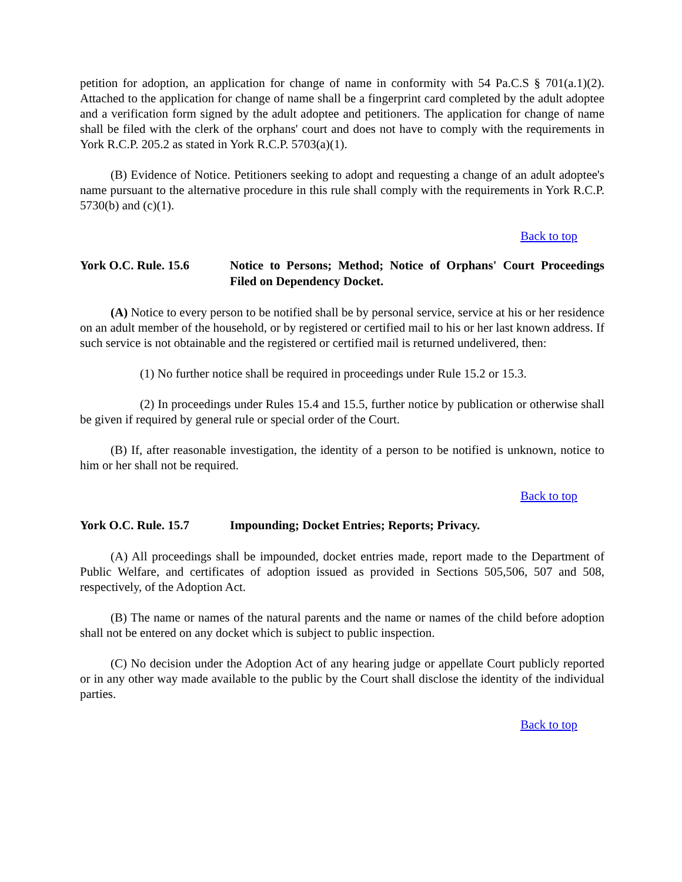petition for adoption, an application for change of name in conformity with 54 Pa.C.S § 701(a.1)(2). Attached to the application for change of name shall be a fingerprint card completed by the adult adoptee and a verification form signed by the adult adoptee and petitioners. The application for change of name shall be filed with the clerk of the orphans' court and does not have to comply with the requirements in York R.C.P. 205.2 as stated in York R.C.P. 5703(a)(1).
(B) Evidence of Notice. Petitioners seeking to adopt and requesting a change of an adult adoptee's name pursuant to the alternative procedure in this rule shall comply with the requirements in York R.C.P. 5730(b) and (c)(1).
Back to top
York O.C. Rule. 15.6 Notice to Persons; Method; Notice of Orphans' Court Proceedings Filed on Dependency Docket.
(A) Notice to every person to be notified shall be by personal service, service at his or her residence on an adult member of the household, or by registered or certified mail to his or her last known address. If such service is not obtainable and the registered or certified mail is returned undelivered, then:
(1) No further notice shall be required in proceedings under Rule 15.2 or 15.3.
(2) In proceedings under Rules 15.4 and 15.5, further notice by publication or otherwise shall be given if required by general rule or special order of the Court.
(B) If, after reasonable investigation, the identity of a person to be notified is unknown, notice to him or her shall not be required.
Back to top
York O.C. Rule. 15.7 Impounding; Docket Entries; Reports; Privacy.
(A) All proceedings shall be impounded, docket entries made, report made to the Department of Public Welfare, and certificates of adoption issued as provided in Sections 505,506, 507 and 508, respectively, of the Adoption Act.
(B) The name or names of the natural parents and the name or names of the child before adoption shall not be entered on any docket which is subject to public inspection.
(C) No decision under the Adoption Act of any hearing judge or appellate Court publicly reported or in any other way made available to the public by the Court shall disclose the identity of the individual parties.
Back to top